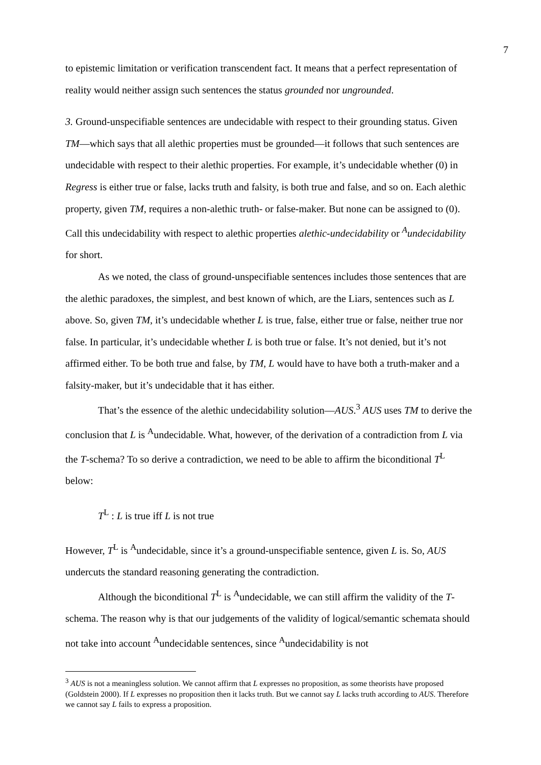7
to epistemic limitation or verification transcendent fact. It means that a perfect representation of reality would neither assign such sentences the status grounded nor ungrounded.
3. Ground-unspecifiable sentences are undecidable with respect to their grounding status. Given TM—which says that all alethic properties must be grounded—it follows that such sentences are undecidable with respect to their alethic properties. For example, it’s undecidable whether (0) in Regress is either true or false, lacks truth and falsity, is both true and false, and so on. Each alethic property, given TM, requires a non-alethic truth- or false-maker. But none can be assigned to (0). Call this undecidability with respect to alethic properties alethic-undecidability or <sup>A</sup>undecidability for short.
As we noted, the class of ground-unspecifiable sentences includes those sentences that are the alethic paradoxes, the simplest, and best known of which, are the Liars, sentences such as L above. So, given TM, it’s undecidable whether L is true, false, either true or false, neither true nor false. In particular, it’s undecidable whether L is both true or false. It’s not denied, but it’s not affirmed either. To be both true and false, by TM, L would have to have both a truth-maker and a falsity-maker, but it’s undecidable that it has either.
That’s the essence of the alethic undecidability solution—AUS.<sup>3</sup> AUS uses TM to derive the conclusion that L is <sup>A</sup>undecidable. What, however, of the derivation of a contradiction from L via the T-schema? To so derive a contradiction, we need to be able to affirm the biconditional T<sup>L</sup> below:
T<sup>L</sup> : L is true iff L is not true
However, T<sup>L</sup> is <sup>A</sup>undecidable, since it’s a ground-unspecifiable sentence, given L is. So, AUS undercuts the standard reasoning generating the contradiction.
Although the biconditional T<sup>L</sup> is <sup>A</sup>undecidable, we can still affirm the validity of the T-schema. The reason why is that our judgements of the validity of logical/semantic schemata should not take into account <sup>A</sup>undecidable sentences, since <sup>A</sup>undecidability is not
<sup>3</sup> AUS is not a meaningless solution. We cannot affirm that L expresses no proposition, as some theorists have proposed (Goldstein 2000). If L expresses no proposition then it lacks truth. But we cannot say L lacks truth according to AUS. Therefore we cannot say L fails to express a proposition.